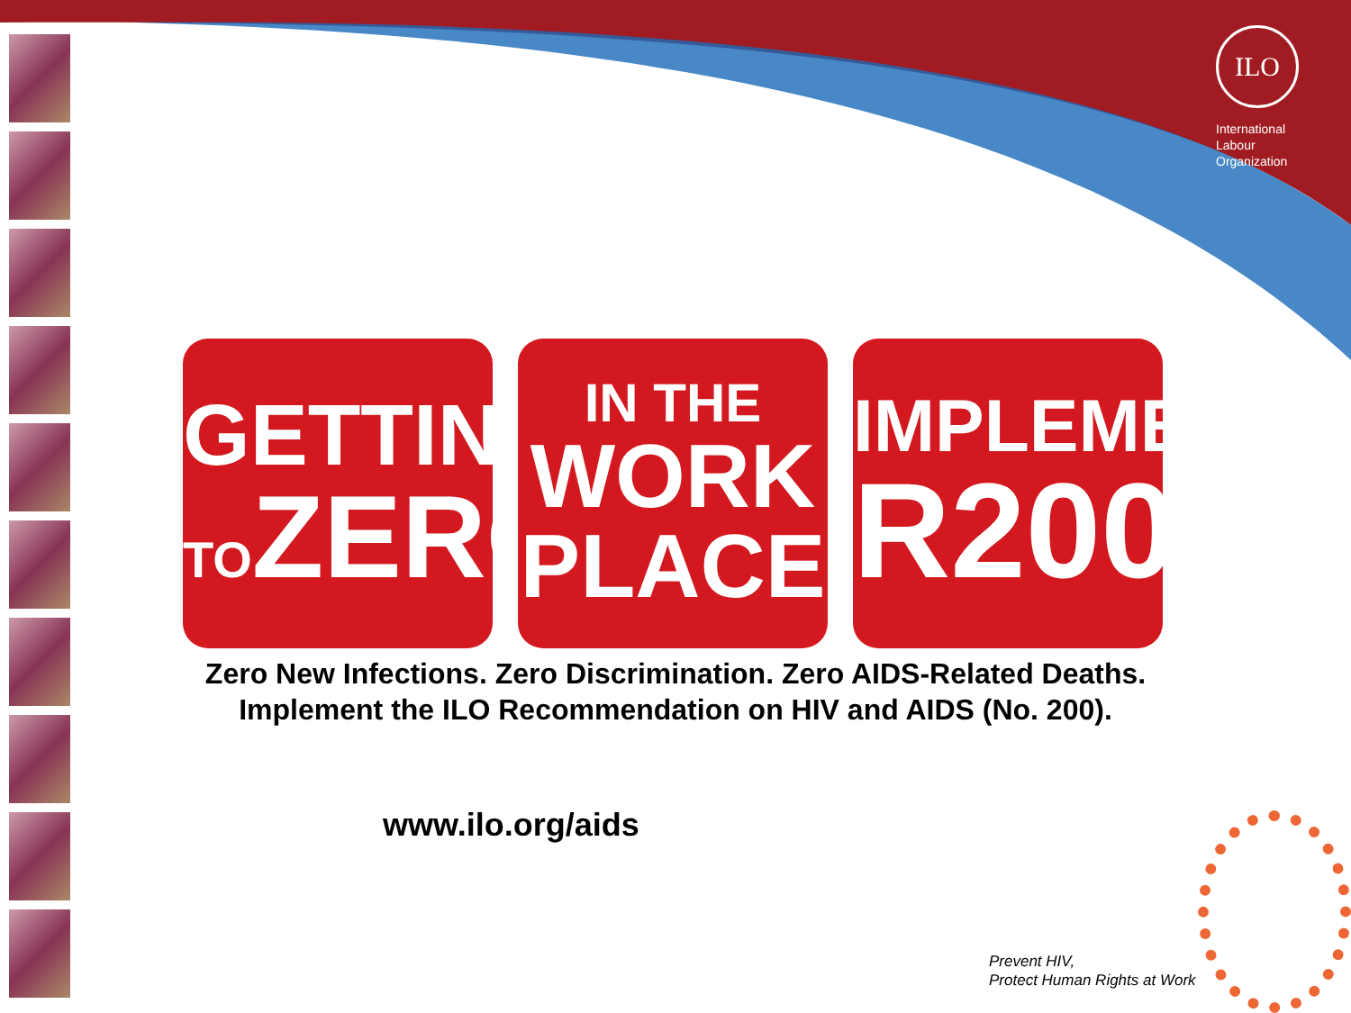ILO
International
Labour
Organization
GETTING
TOZERO
IN THE
WORK
PLACE
IMPLEMENT
R200
Zero New Infections. Zero Discrimination. Zero AIDS-Related Deaths.
Implement the ILO Recommendation on HIV and AIDS (No. 200).
www.ilo.org/aids
Prevent HIV,
Protect Human Rights at Work